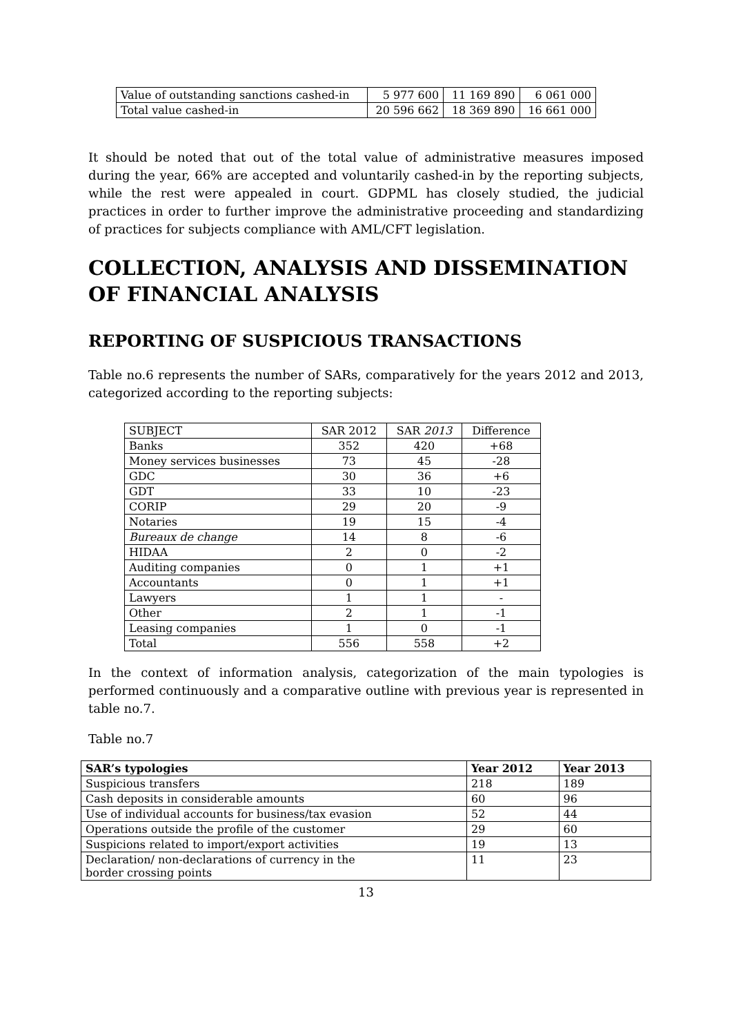| Value of outstanding sanctions cashed-in | 5 977 600 | 11 169 890 | 6 061 000 |
| Total value cashed-in | 20 596 662 | 18 369 890 | 16 661 000 |
It should be noted that out of the total value of administrative measures imposed during the year, 66% are accepted and voluntarily cashed-in by the reporting subjects, while the rest were appealed in court. GDPML has closely studied, the judicial practices in order to further improve the administrative proceeding and standardizing of practices for subjects compliance with AML/CFT legislation.
COLLECTION, ANALYSIS AND DISSEMINATION OF FINANCIAL ANALYSIS
REPORTING OF SUSPICIOUS TRANSACTIONS
Table no.6 represents the number of SARs, comparatively for the years 2012 and 2013, categorized according to the reporting subjects:
| SUBJECT | SAR 2012 | SAR 2013 | Difference |
| Banks | 352 | 420 | +68 |
| Money services businesses | 73 | 45 | -28 |
| GDC | 30 | 36 | +6 |
| GDT | 33 | 10 | -23 |
| CORIP | 29 | 20 | -9 |
| Notaries | 19 | 15 | -4 |
| Bureaux de change | 14 | 8 | -6 |
| HIDAA | 2 | 0 | -2 |
| Auditing companies | 0 | 1 | +1 |
| Accountants | 0 | 1 | +1 |
| Lawyers | 1 | 1 | - |
| Other | 2 | 1 | -1 |
| Leasing companies | 1 | 0 | -1 |
| Total | 556 | 558 | +2 |
In the context of information analysis, categorization of the main typologies is performed continuously and a comparative outline with previous year is represented in table no.7.
Table no.7
| SAR’s typologies | Year 2012 | Year 2013 |
| --- | --- | --- |
| Suspicious transfers | 218 | 189 |
| Cash deposits in considerable amounts | 60 | 96 |
| Use of individual accounts for business/tax evasion | 52 | 44 |
| Operations outside the profile of the customer | 29 | 60 |
| Suspicions related to import/export activities | 19 | 13 |
| Declaration/ non-declarations of currency in the border crossing points | 11 | 23 |
13